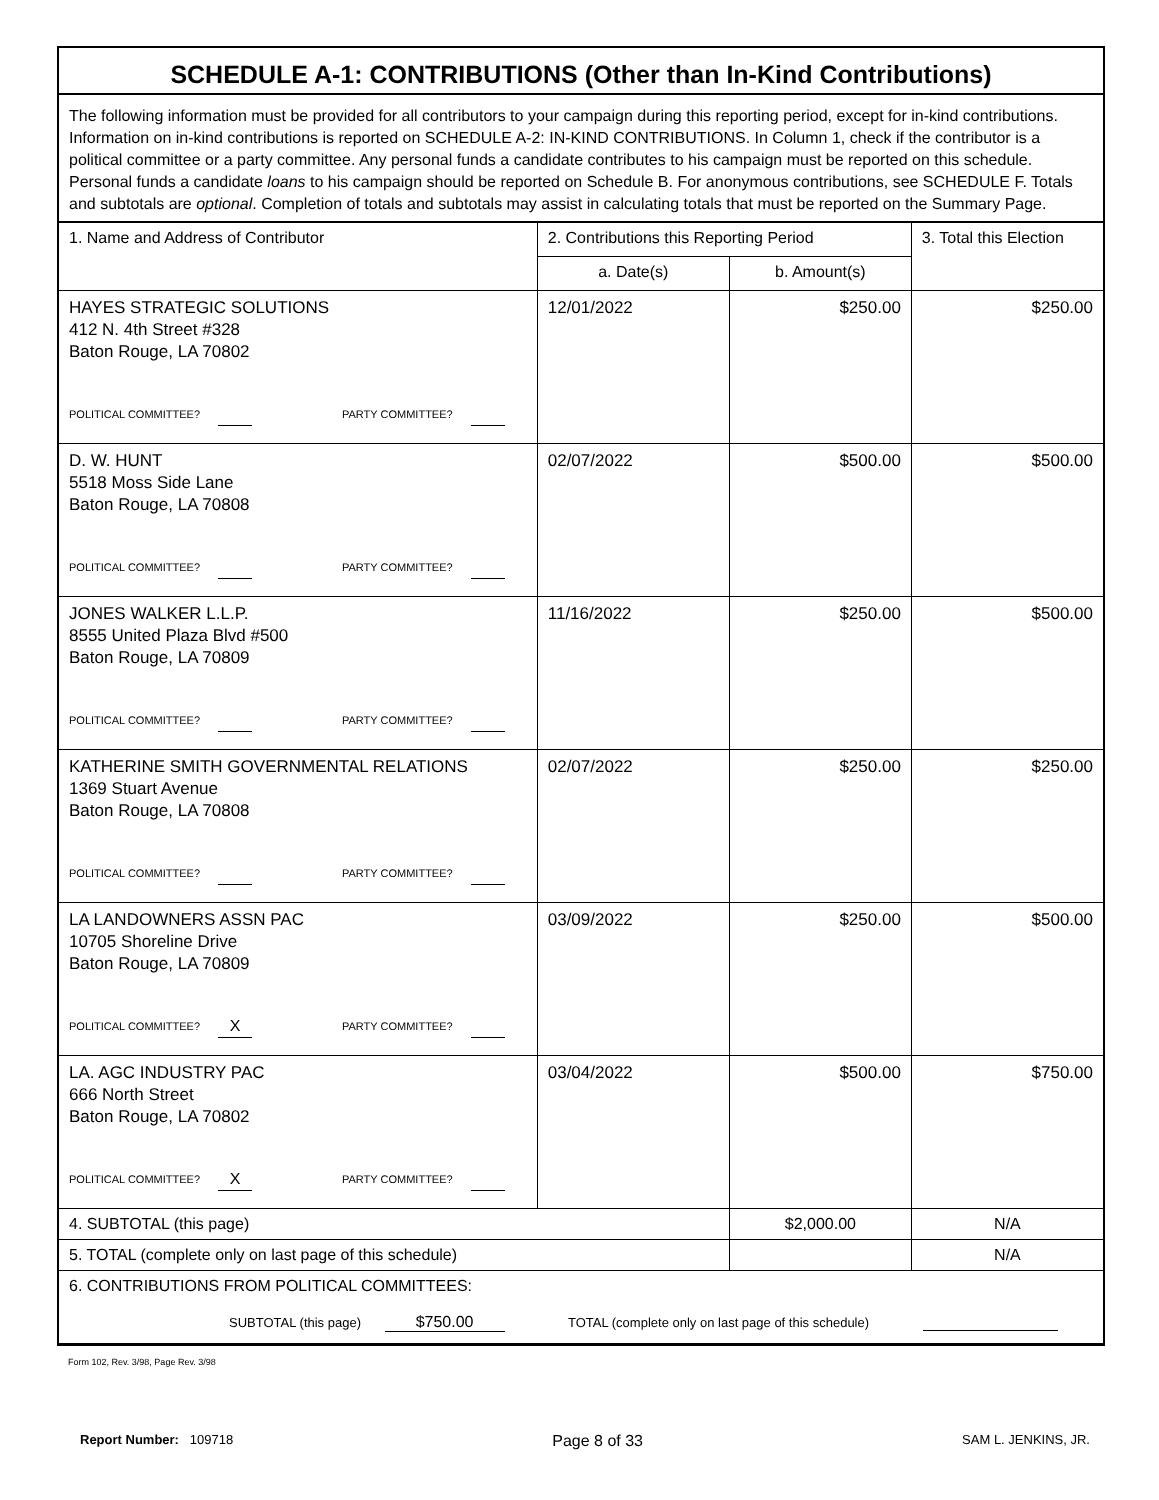SCHEDULE A-1: CONTRIBUTIONS (Other than In-Kind Contributions)
The following information must be provided for all contributors to your campaign during this reporting period, except for in-kind contributions. Information on in-kind contributions is reported on SCHEDULE A-2: IN-KIND CONTRIBUTIONS. In Column 1, check if the contributor is a political committee or a party committee. Any personal funds a candidate contributes to his campaign must be reported on this schedule. Personal funds a candidate loans to his campaign should be reported on Schedule B. For anonymous contributions, see SCHEDULE F. Totals and subtotals are optional. Completion of totals and subtotals may assist in calculating totals that must be reported on the Summary Page.
| 1. Name and Address of Contributor | 2. Contributions this Reporting Period | | 3. Total this Election |
| --- | --- | --- | --- |
| | a. Date(s) | b. Amount(s) | |
| HAYES STRATEGIC SOLUTIONS 412 N. 4th Street #328 Baton Rouge, LA 70802 POLITICAL COMMITTEE? PARTY COMMITTEE? | 12/01/2022 | $250.00 | $250.00 |
| D. W. HUNT 5518 Moss Side Lane Baton Rouge, LA 70808 POLITICAL COMMITTEE? PARTY COMMITTEE? | 02/07/2022 | $500.00 | $500.00 |
| JONES WALKER L.L.P. 8555 United Plaza Blvd #500 Baton Rouge, LA 70809 POLITICAL COMMITTEE? PARTY COMMITTEE? | 11/16/2022 | $250.00 | $500.00 |
| KATHERINE SMITH GOVERNMENTAL RELATIONS 1369 Stuart Avenue Baton Rouge, LA 70808 POLITICAL COMMITTEE? PARTY COMMITTEE? | 02/07/2022 | $250.00 | $250.00 |
| LA LANDOWNERS ASSN PAC 10705 Shoreline Drive Baton Rouge, LA 70809 POLITICAL COMMITTEE? X PARTY COMMITTEE? | 03/09/2022 | $250.00 | $500.00 |
| LA. AGC INDUSTRY PAC 666 North Street Baton Rouge, LA 70802 POLITICAL COMMITTEE? X PARTY COMMITTEE? | 03/04/2022 | $500.00 | $750.00 |
| 4. SUBTOTAL (this page) | | $2,000.00 | N/A |
| 5. TOTAL (complete only on last page of this schedule) | | | N/A |
| 6. CONTRIBUTIONS FROM POLITICAL COMMITTEES: SUBTOTAL (this page) $750.00 TOTAL (complete only on last page of this schedule) | | | |
Form 102, Rev. 3/98, Page Rev. 3/98
Report Number: 109718 Page 8 of 33 SAM L. JENKINS, JR.